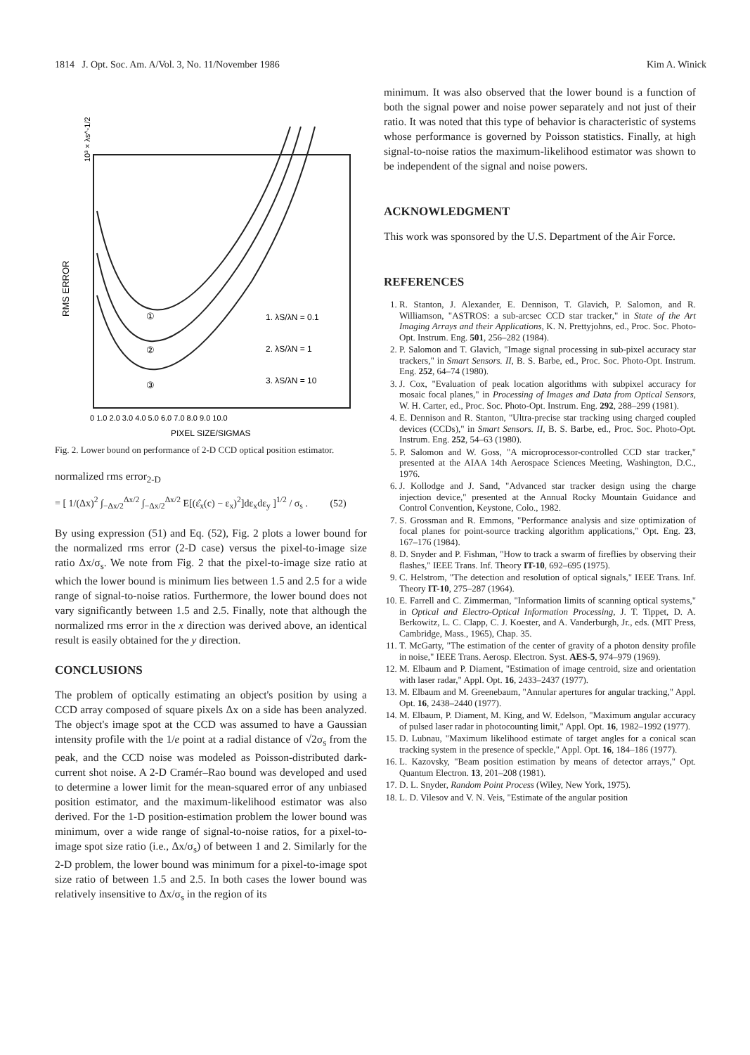1814 J. Opt. Soc. Am. A/Vol. 3, No. 11/November 1986 Kim A. Winick
RMS ERROR
10³ × λs^-1/2
①
②
③
1. λS/λN = 0.1
2. λS/λN = 1
3. λS/λN = 10
0 1.0 2.0 3.0 4.0 5.0 6.0 7.0 8.0 9.0 10.0
PIXEL SIZE/SIGMAS
Fig. 2. Lower bound on performance of 2-D CCD optical position estimator.
normalized rms error<sub>2-D</sub>
= [ 1/(Δx)<sup>2</sup> ∫<sub>−Δx/2</sub><sup>Δx/2</sup> ∫<sub>−Δx/2</sub><sup>Δx/2</sup> E[(ε̂<sub>x</sub>(c) − ε<sub>x</sub>)<sup>2</sup>]dε<sub>x</sub>dε<sub>y</sub> ]<sup>1/2</sup> / σ<sub>s</sub> . (52)
By using expression (51) and Eq. (52), Fig. 2 plots a lower bound for the normalized rms error (2-D case) versus the pixel-to-image size ratio Δx/σ<sub>s</sub>. We note from Fig. 2 that the pixel-to-image size ratio at which the lower bound is minimum lies between 1.5 and 2.5 for a wide range of signal-to-noise ratios. Furthermore, the lower bound does not vary significantly between 1.5 and 2.5. Finally, note that although the normalized rms error in the x direction was derived above, an identical result is easily obtained for the y direction.
CONCLUSIONS
The problem of optically estimating an object's position by using a CCD array composed of square pixels Δx on a side has been analyzed. The object's image spot at the CCD was assumed to have a Gaussian intensity profile with the 1/e point at a radial distance of √2σ<sub>s</sub> from the peak, and the CCD noise was modeled as Poisson-distributed dark-current shot noise. A 2-D Cramér–Rao bound was developed and used to determine a lower limit for the mean-squared error of any unbiased position estimator, and the maximum-likelihood estimator was also derived. For the 1-D position-estimation problem the lower bound was minimum, over a wide range of signal-to-noise ratios, for a pixel-to-image spot size ratio (i.e., Δx/σ<sub>s</sub>) of between 1 and 2. Similarly for the 2-D problem, the lower bound was minimum for a pixel-to-image spot size ratio of between 1.5 and 2.5. In both cases the lower bound was relatively insensitive to Δx/σ<sub>s</sub> in the region of its
minimum. It was also observed that the lower bound is a function of both the signal power and noise power separately and not just of their ratio. It was noted that this type of behavior is characteristic of systems whose performance is governed by Poisson statistics. Finally, at high signal-to-noise ratios the maximum-likelihood estimator was shown to be independent of the signal and noise powers.
ACKNOWLEDGMENT
This work was sponsored by the U.S. Department of the Air Force.
REFERENCES
1. R. Stanton, J. Alexander, E. Dennison, T. Glavich, P. Salomon, and R. Williamson, "ASTROS: a sub-arcsec CCD star tracker," in State of the Art Imaging Arrays and their Applications, K. N. Prettyjohns, ed., Proc. Soc. Photo-Opt. Instrum. Eng. 501, 256–282 (1984).
2. P. Salomon and T. Glavich, "Image signal processing in sub-pixel accuracy star trackers," in Smart Sensors. II, B. S. Barbe, ed., Proc. Soc. Photo-Opt. Instrum. Eng. 252, 64–74 (1980).
3. J. Cox, "Evaluation of peak location algorithms with subpixel accuracy for mosaic focal planes," in Processing of Images and Data from Optical Sensors, W. H. Carter, ed., Proc. Soc. Photo-Opt. Instrum. Eng. 292, 288–299 (1981).
4. E. Dennison and R. Stanton, "Ultra-precise star tracking using charged coupled devices (CCDs)," in Smart Sensors. II, B. S. Barbe, ed., Proc. Soc. Photo-Opt. Instrum. Eng. 252, 54–63 (1980).
5. P. Salomon and W. Goss, "A microprocessor-controlled CCD star tracker," presented at the AIAA 14th Aerospace Sciences Meeting, Washington, D.C., 1976.
6. J. Kollodge and J. Sand, "Advanced star tracker design using the charge injection device," presented at the Annual Rocky Mountain Guidance and Control Convention, Keystone, Colo., 1982.
7. S. Grossman and R. Emmons, "Performance analysis and size optimization of focal planes for point-source tracking algorithm applications," Opt. Eng. 23, 167–176 (1984).
8. D. Snyder and P. Fishman, "How to track a swarm of fireflies by observing their flashes," IEEE Trans. Inf. Theory IT-10, 692–695 (1975).
9. C. Helstrom, "The detection and resolution of optical signals," IEEE Trans. Inf. Theory IT-10, 275–287 (1964).
10. E. Farrell and C. Zimmerman, "Information limits of scanning optical systems," in Optical and Electro-Optical Information Processing, J. T. Tippet, D. A. Berkowitz, L. C. Clapp, C. J. Koester, and A. Vanderburgh, Jr., eds. (MIT Press, Cambridge, Mass., 1965), Chap. 35.
11. T. McGarty, "The estimation of the center of gravity of a photon density profile in noise," IEEE Trans. Aerosp. Electron. Syst. AES-5, 974–979 (1969).
12. M. Elbaum and P. Diament, "Estimation of image centroid, size and orientation with laser radar," Appl. Opt. 16, 2433–2437 (1977).
13. M. Elbaum and M. Greenebaum, "Annular apertures for angular tracking," Appl. Opt. 16, 2438–2440 (1977).
14. M. Elbaum, P. Diament, M. King, and W. Edelson, "Maximum angular accuracy of pulsed laser radar in photocounting limit," Appl. Opt. 16, 1982–1992 (1977).
15. D. Lubnau, "Maximum likelihood estimate of target angles for a conical scan tracking system in the presence of speckle," Appl. Opt. 16, 184–186 (1977).
16. L. Kazovsky, "Beam position estimation by means of detector arrays," Opt. Quantum Electron. 13, 201–208 (1981).
17. D. L. Snyder, Random Point Process (Wiley, New York, 1975).
18. L. D. Vilesov and V. N. Veis, "Estimate of the angular position